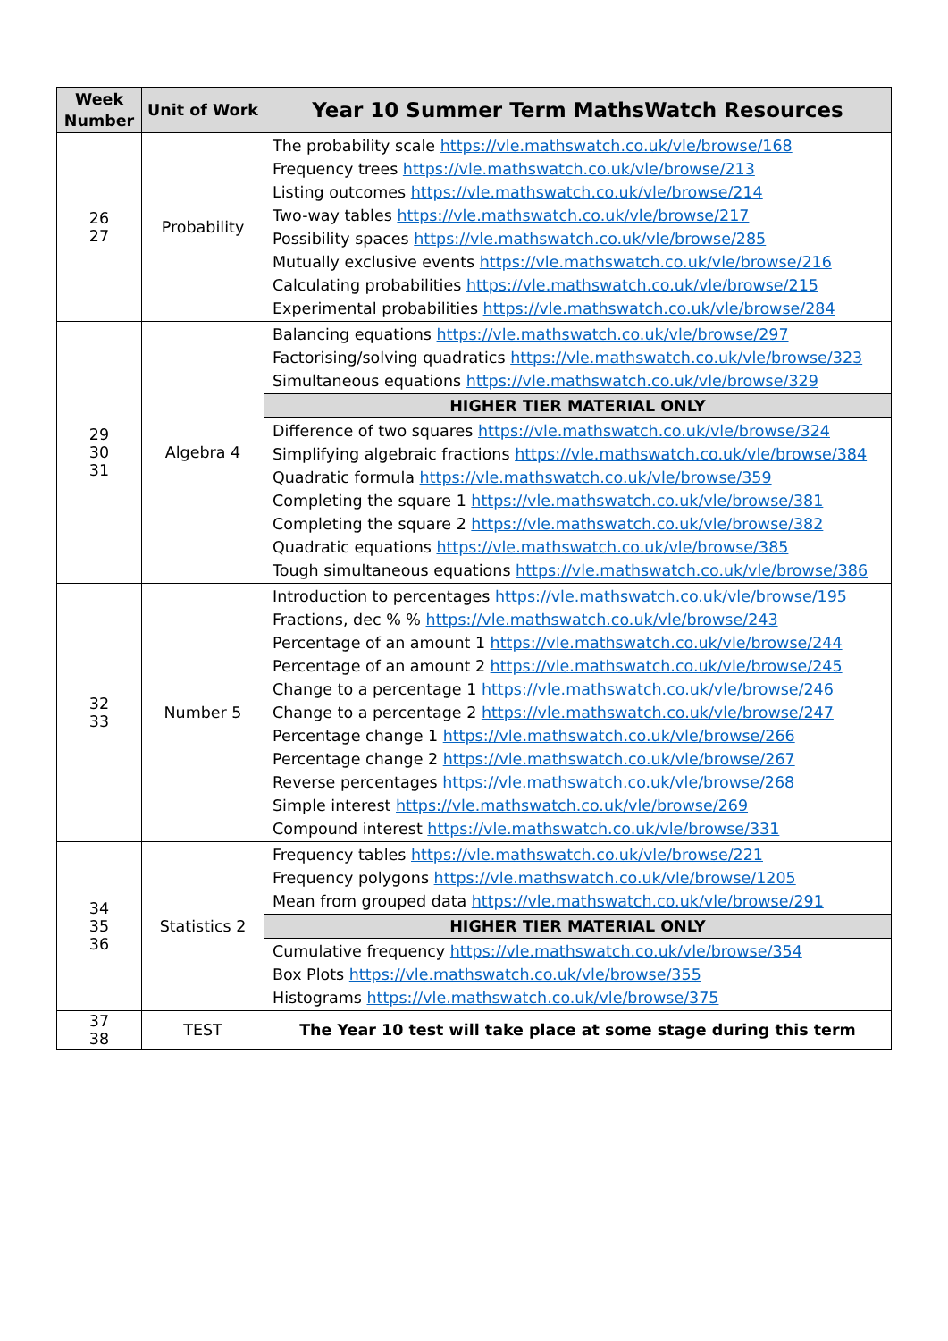| Week Number | Unit of Work | Year 10 Summer Term MathsWatch Resources |
| --- | --- | --- |
| 26 27 | Probability | The probability scale https://vle.mathswatch.co.uk/vle/browse/168 Frequency trees https://vle.mathswatch.co.uk/vle/browse/213 Listing outcomes https://vle.mathswatch.co.uk/vle/browse/214 Two-way tables https://vle.mathswatch.co.uk/vle/browse/217 Possibility spaces https://vle.mathswatch.co.uk/vle/browse/285 Mutually exclusive events https://vle.mathswatch.co.uk/vle/browse/216 Calculating probabilities https://vle.mathswatch.co.uk/vle/browse/215 Experimental probabilities https://vle.mathswatch.co.uk/vle/browse/284 |
| 29 30 31 | Algebra 4 | Balancing equations https://vle.mathswatch.co.uk/vle/browse/297 Factorising/solving quadratics https://vle.mathswatch.co.uk/vle/browse/323 Simultaneous equations https://vle.mathswatch.co.uk/vle/browse/329 |
| | | HIGHER TIER MATERIAL ONLY |
| | | Difference of two squares https://vle.mathswatch.co.uk/vle/browse/324 Simplifying algebraic fractions https://vle.mathswatch.co.uk/vle/browse/384 Quadratic formula https://vle.mathswatch.co.uk/vle/browse/359 Completing the square 1 https://vle.mathswatch.co.uk/vle/browse/381 Completing the square 2 https://vle.mathswatch.co.uk/vle/browse/382 Quadratic equations https://vle.mathswatch.co.uk/vle/browse/385 Tough simultaneous equations https://vle.mathswatch.co.uk/vle/browse/386 |
| 32 33 | Number 5 | Introduction to percentages https://vle.mathswatch.co.uk/vle/browse/195 Fractions, dec % % https://vle.mathswatch.co.uk/vle/browse/243 Percentage of an amount 1 https://vle.mathswatch.co.uk/vle/browse/244 Percentage of an amount 2 https://vle.mathswatch.co.uk/vle/browse/245 Change to a percentage 1 https://vle.mathswatch.co.uk/vle/browse/246 Change to a percentage 2 https://vle.mathswatch.co.uk/vle/browse/247 Percentage change 1 https://vle.mathswatch.co.uk/vle/browse/266 Percentage change 2 https://vle.mathswatch.co.uk/vle/browse/267 Reverse percentages https://vle.mathswatch.co.uk/vle/browse/268 Simple interest https://vle.mathswatch.co.uk/vle/browse/269 Compound interest https://vle.mathswatch.co.uk/vle/browse/331 |
| 34 35 36 | Statistics 2 | Frequency tables https://vle.mathswatch.co.uk/vle/browse/221 Frequency polygons https://vle.mathswatch.co.uk/vle/browse/1205 Mean from grouped data https://vle.mathswatch.co.uk/vle/browse/291 |
| | | HIGHER TIER MATERIAL ONLY |
| | | Cumulative frequency https://vle.mathswatch.co.uk/vle/browse/354 Box Plots https://vle.mathswatch.co.uk/vle/browse/355 Histograms https://vle.mathswatch.co.uk/vle/browse/375 |
| 37 38 | TEST | The Year 10 test will take place at some stage during this term |